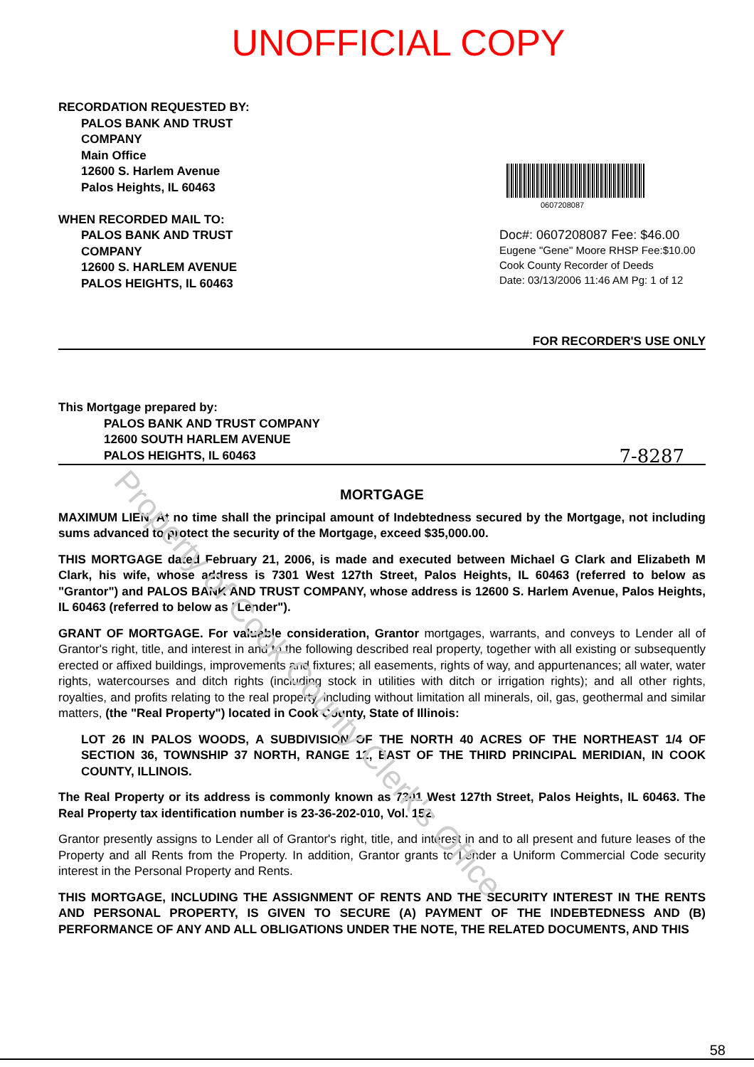UNOFFICIAL COPY
RECORDATION REQUESTED BY:
PALOS BANK AND TRUST
COMPANY
Main Office
12600 S. Harlem Avenue
Palos Heights, IL 60463
WHEN RECORDED MAIL TO:
PALOS BANK AND TRUST
COMPANY
12600 S. HARLEM AVENUE
PALOS HEIGHTS, IL 60463
0607208087
Doc#: 0607208087 Fee: $46.00
Eugene "Gene" Moore RHSP Fee:$10.00
Cook County Recorder of Deeds
Date: 03/13/2006 11:46 AM Pg: 1 of 12
FOR RECORDER'S USE ONLY
This Mortgage prepared by:
PALOS BANK AND TRUST COMPANY
12600 SOUTH HARLEM AVENUE
PALOS HEIGHTS, IL 60463
7-8287
MORTGAGE
MAXIMUM LIEN. At no time shall the principal amount of Indebtedness secured by the Mortgage, not including sums advanced to protect the security of the Mortgage, exceed $35,000.00.
THIS MORTGAGE dated February 21, 2006, is made and executed between Michael G Clark and Elizabeth M Clark, his wife, whose address is 7301 West 127th Street, Palos Heights, IL 60463 (referred to below as "Grantor") and PALOS BANK AND TRUST COMPANY, whose address is 12600 S. Harlem Avenue, Palos Heights, IL 60463 (referred to below as "Lender").
GRANT OF MORTGAGE. For valuable consideration, Grantor mortgages, warrants, and conveys to Lender all of Grantor's right, title, and interest in and to the following described real property, together with all existing or subsequently erected or affixed buildings, improvements and fixtures; all easements, rights of way, and appurtenances; all water, water rights, watercourses and ditch rights (including stock in utilities with ditch or irrigation rights); and all other rights, royalties, and profits relating to the real property, including without limitation all minerals, oil, gas, geothermal and similar matters, (the "Real Property") located in Cook County, State of Illinois:
LOT 26 IN PALOS WOODS, A SUBDIVISION OF THE NORTH 40 ACRES OF THE NORTHEAST 1/4 OF SECTION 36, TOWNSHIP 37 NORTH, RANGE 12, EAST OF THE THIRD PRINCIPAL MERIDIAN, IN COOK COUNTY, ILLINOIS.
The Real Property or its address is commonly known as 7301 West 127th Street, Palos Heights, IL 60463. The Real Property tax identification number is 23-36-202-010, Vol. 152.
Grantor presently assigns to Lender all of Grantor's right, title, and interest in and to all present and future leases of the Property and all Rents from the Property. In addition, Grantor grants to Lender a Uniform Commercial Code security interest in the Personal Property and Rents.
THIS MORTGAGE, INCLUDING THE ASSIGNMENT OF RENTS AND THE SECURITY INTEREST IN THE RENTS AND PERSONAL PROPERTY, IS GIVEN TO SECURE (A) PAYMENT OF THE INDEBTEDNESS AND (B) PERFORMANCE OF ANY AND ALL OBLIGATIONS UNDER THE NOTE, THE RELATED DOCUMENTS, AND THIS
58
Property of Cook County Clerk's Office